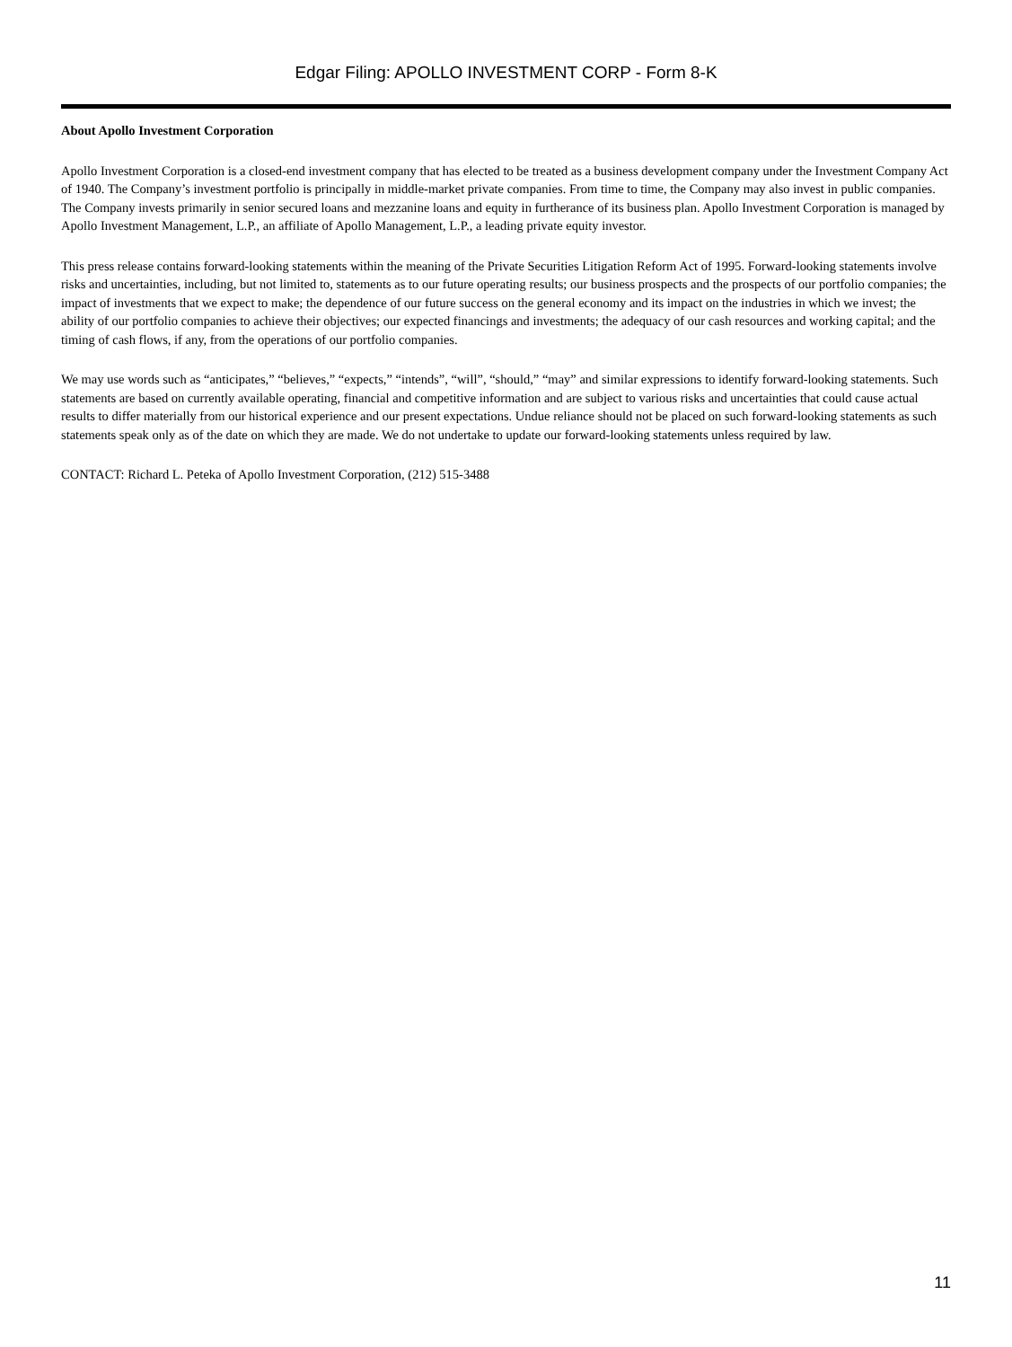Edgar Filing: APOLLO INVESTMENT CORP - Form 8-K
About Apollo Investment Corporation
Apollo Investment Corporation is a closed-end investment company that has elected to be treated as a business development company under the Investment Company Act of 1940. The Company’s investment portfolio is principally in middle-market private companies. From time to time, the Company may also invest in public companies. The Company invests primarily in senior secured loans and mezzanine loans and equity in furtherance of its business plan. Apollo Investment Corporation is managed by Apollo Investment Management, L.P., an affiliate of Apollo Management, L.P., a leading private equity investor.
This press release contains forward-looking statements within the meaning of the Private Securities Litigation Reform Act of 1995. Forward-looking statements involve risks and uncertainties, including, but not limited to, statements as to our future operating results; our business prospects and the prospects of our portfolio companies; the impact of investments that we expect to make; the dependence of our future success on the general economy and its impact on the industries in which we invest; the ability of our portfolio companies to achieve their objectives; our expected financings and investments; the adequacy of our cash resources and working capital; and the timing of cash flows, if any, from the operations of our portfolio companies.
We may use words such as “anticipates,” “believes,” “expects,” “intends”, “will”, “should,” “may” and similar expressions to identify forward-looking statements. Such statements are based on currently available operating, financial and competitive information and are subject to various risks and uncertainties that could cause actual results to differ materially from our historical experience and our present expectations. Undue reliance should not be placed on such forward-looking statements as such statements speak only as of the date on which they are made. We do not undertake to update our forward-looking statements unless required by law.
CONTACT: Richard L. Peteka of Apollo Investment Corporation, (212) 515-3488
11